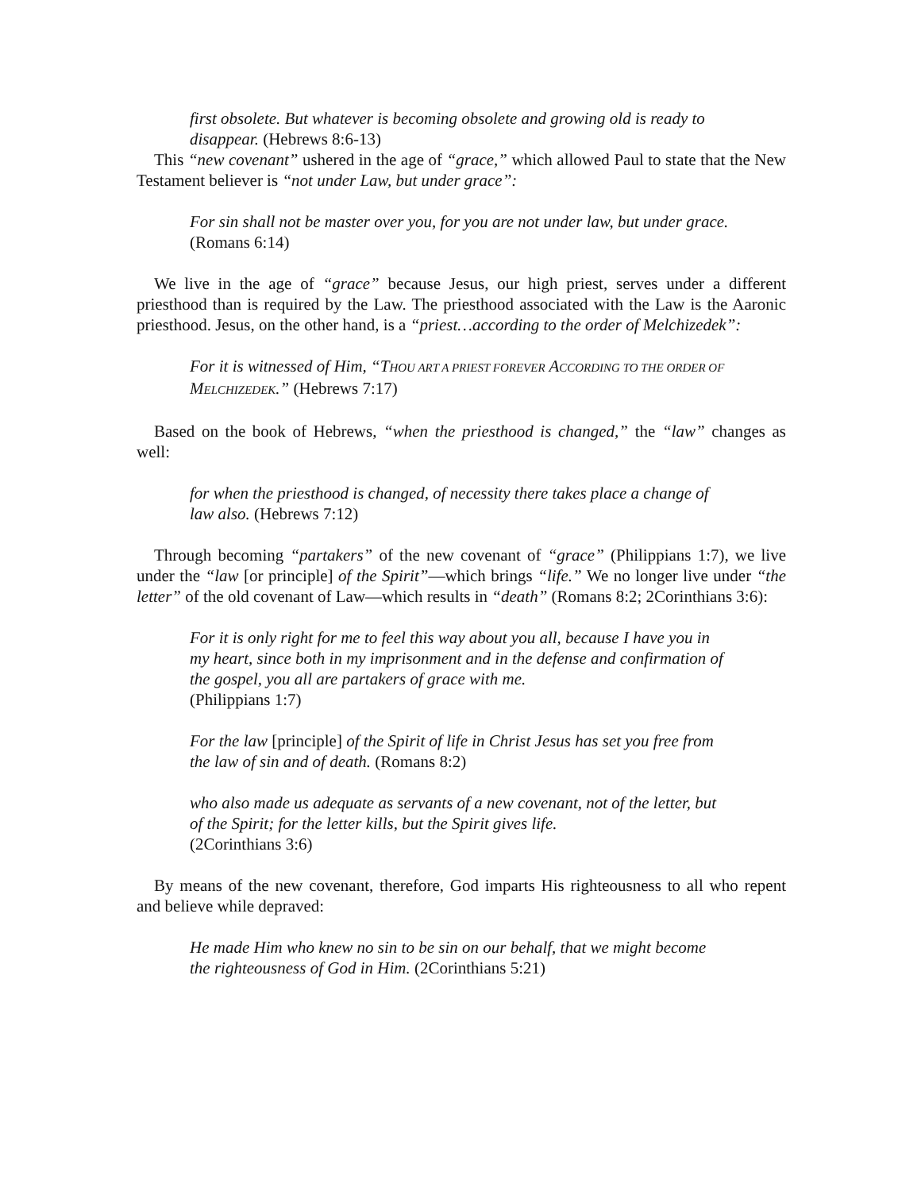first obsolete. But whatever is becoming obsolete and growing old is ready to disappear. (Hebrews 8:6-13)
This “new covenant” ushered in the age of “grace,” which allowed Paul to state that the New Testament believer is “not under Law, but under grace”:
For sin shall not be master over you, for you are not under law, but under grace. (Romans 6:14)
We live in the age of “grace” because Jesus, our high priest, serves under a different priesthood than is required by the Law. The priesthood associated with the Law is the Aaronic priesthood. Jesus, on the other hand, is a “priest…according to the order of Melchizedek”:
For it is witnessed of Him, “THOU ART A PRIEST FOREVER ACCORDING TO THE ORDER OF MELCHIZEDEK.” (Hebrews 7:17)
Based on the book of Hebrews, “when the priesthood is changed,” the “law” changes as well:
for when the priesthood is changed, of necessity there takes place a change of law also. (Hebrews 7:12)
Through becoming “partakers” of the new covenant of “grace” (Philippians 1:7), we live under the “law [or principle] of the Spirit”—which brings “life.” We no longer live under “the letter” of the old covenant of Law—which results in “death” (Romans 8:2; 2Corinthians 3:6):
For it is only right for me to feel this way about you all, because I have you in my heart, since both in my imprisonment and in the defense and confirmation of the gospel, you all are partakers of grace with me.
(Philippians 1:7)
For the law [principle] of the Spirit of life in Christ Jesus has set you free from the law of sin and of death. (Romans 8:2)
who also made us adequate as servants of a new covenant, not of the letter, but of the Spirit; for the letter kills, but the Spirit gives life.
(2Corinthians 3:6)
By means of the new covenant, therefore, God imparts His righteousness to all who repent and believe while depraved:
He made Him who knew no sin to be sin on our behalf, that we might become the righteousness of God in Him. (2Corinthians 5:21)